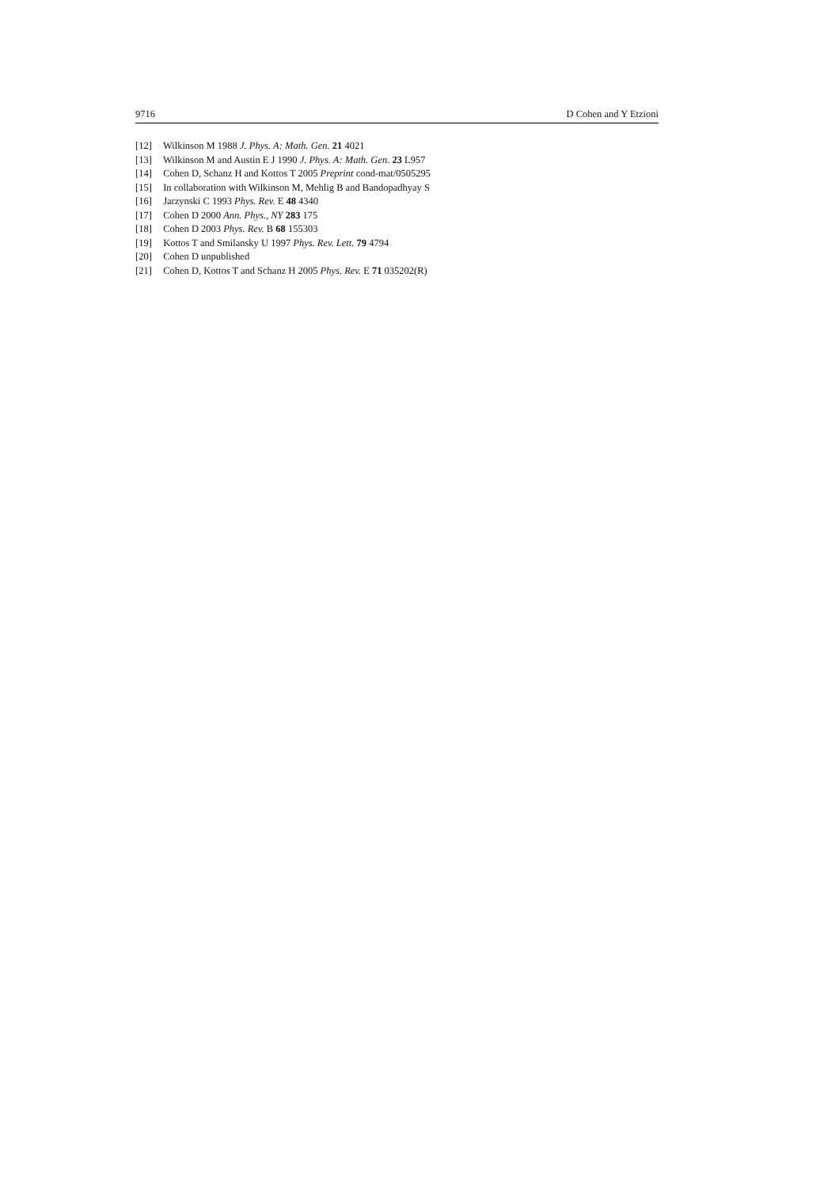9716 D Cohen and Y Etzioni
[12] Wilkinson M 1988 J. Phys. A: Math. Gen. 21 4021
[13] Wilkinson M and Austin E J 1990 J. Phys. A: Math. Gen. 23 L957
[14] Cohen D, Schanz H and Kottos T 2005 Preprint cond-mat/0505295
[15] In collaboration with Wilkinson M, Mehlig B and Bandopadhyay S
[16] Jarzynski C 1993 Phys. Rev. E 48 4340
[17] Cohen D 2000 Ann. Phys., NY 283 175
[18] Cohen D 2003 Phys. Rev. B 68 155303
[19] Kottos T and Smilansky U 1997 Phys. Rev. Lett. 79 4794
[20] Cohen D unpublished
[21] Cohen D, Kottos T and Schanz H 2005 Phys. Rev. E 71 035202(R)